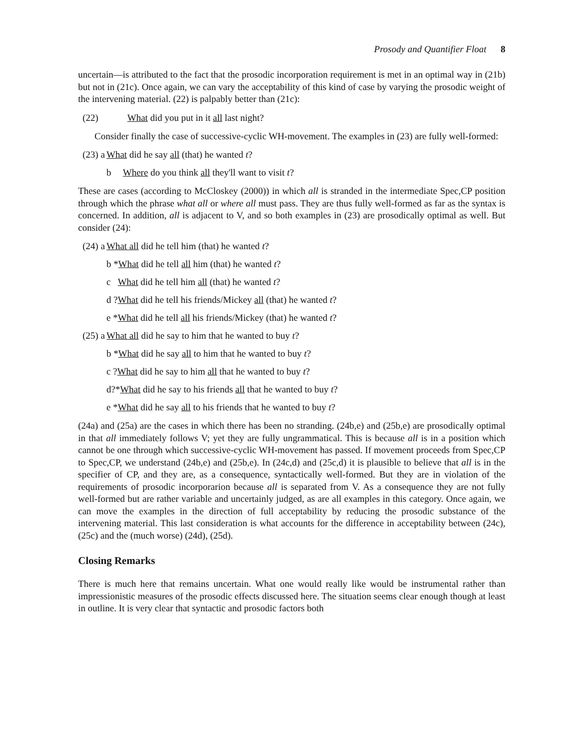Prosody and Quantifier Float 8
uncertain—is attributed to the fact that the prosodic incorporation requirement is met in an optimal way in (21b) but not in (21c). Once again, we can vary the acceptability of this kind of case by varying the prosodic weight of the intervening material. (22) is palpably better than (21c):
(22) What did you put in it all last night?
Consider finally the case of successive-cyclic WH-movement. The examples in (23) are fully well-formed:
(23) a What did he say all (that) he wanted t?
b Where do you think all they'll want to visit t?
These are cases (according to McCloskey (2000)) in which all is stranded in the intermediate Spec,CP position through which the phrase what all or where all must pass. They are thus fully well-formed as far as the syntax is concerned. In addition, all is adjacent to V, and so both examples in (23) are prosodically optimal as well. But consider (24):
(24) a What all did he tell him (that) he wanted t?
b *What did he tell all him (that) he wanted t?
c What did he tell him all (that) he wanted t?
d ?What did he tell his friends/Mickey all (that) he wanted t?
e *What did he tell all his friends/Mickey (that) he wanted t?
(25) a What all did he say to him that he wanted to buy t?
b *What did he say all to him that he wanted to buy t?
c ?What did he say to him all that he wanted to buy t?
d?*What did he say to his friends all that he wanted to buy t?
e *What did he say all to his friends that he wanted to buy t?
(24a) and (25a) are the cases in which there has been no stranding. (24b,e) and (25b,e) are prosodically optimal in that all immediately follows V; yet they are fully ungrammatical. This is because all is in a position which cannot be one through which successive-cyclic WH-movement has passed. If movement proceeds from Spec,CP to Spec,CP, we understand (24b,e) and (25b,e). In (24c,d) and (25c,d) it is plausible to believe that all is in the specifier of CP, and they are, as a consequence, syntactically well-formed. But they are in violation of the requirements of prosodic incorporarion because all is separated from V. As a consequence they are not fully well-formed but are rather variable and uncertainly judged, as are all examples in this category. Once again, we can move the examples in the direction of full acceptability by reducing the prosodic substance of the intervening material. This last consideration is what accounts for the difference in acceptability between (24c), (25c) and the (much worse) (24d), (25d).
Closing Remarks
There is much here that remains uncertain. What one would really like would be instrumental rather than impressionistic measures of the prosodic effects discussed here. The situation seems clear enough though at least in outline. It is very clear that syntactic and prosodic factors both